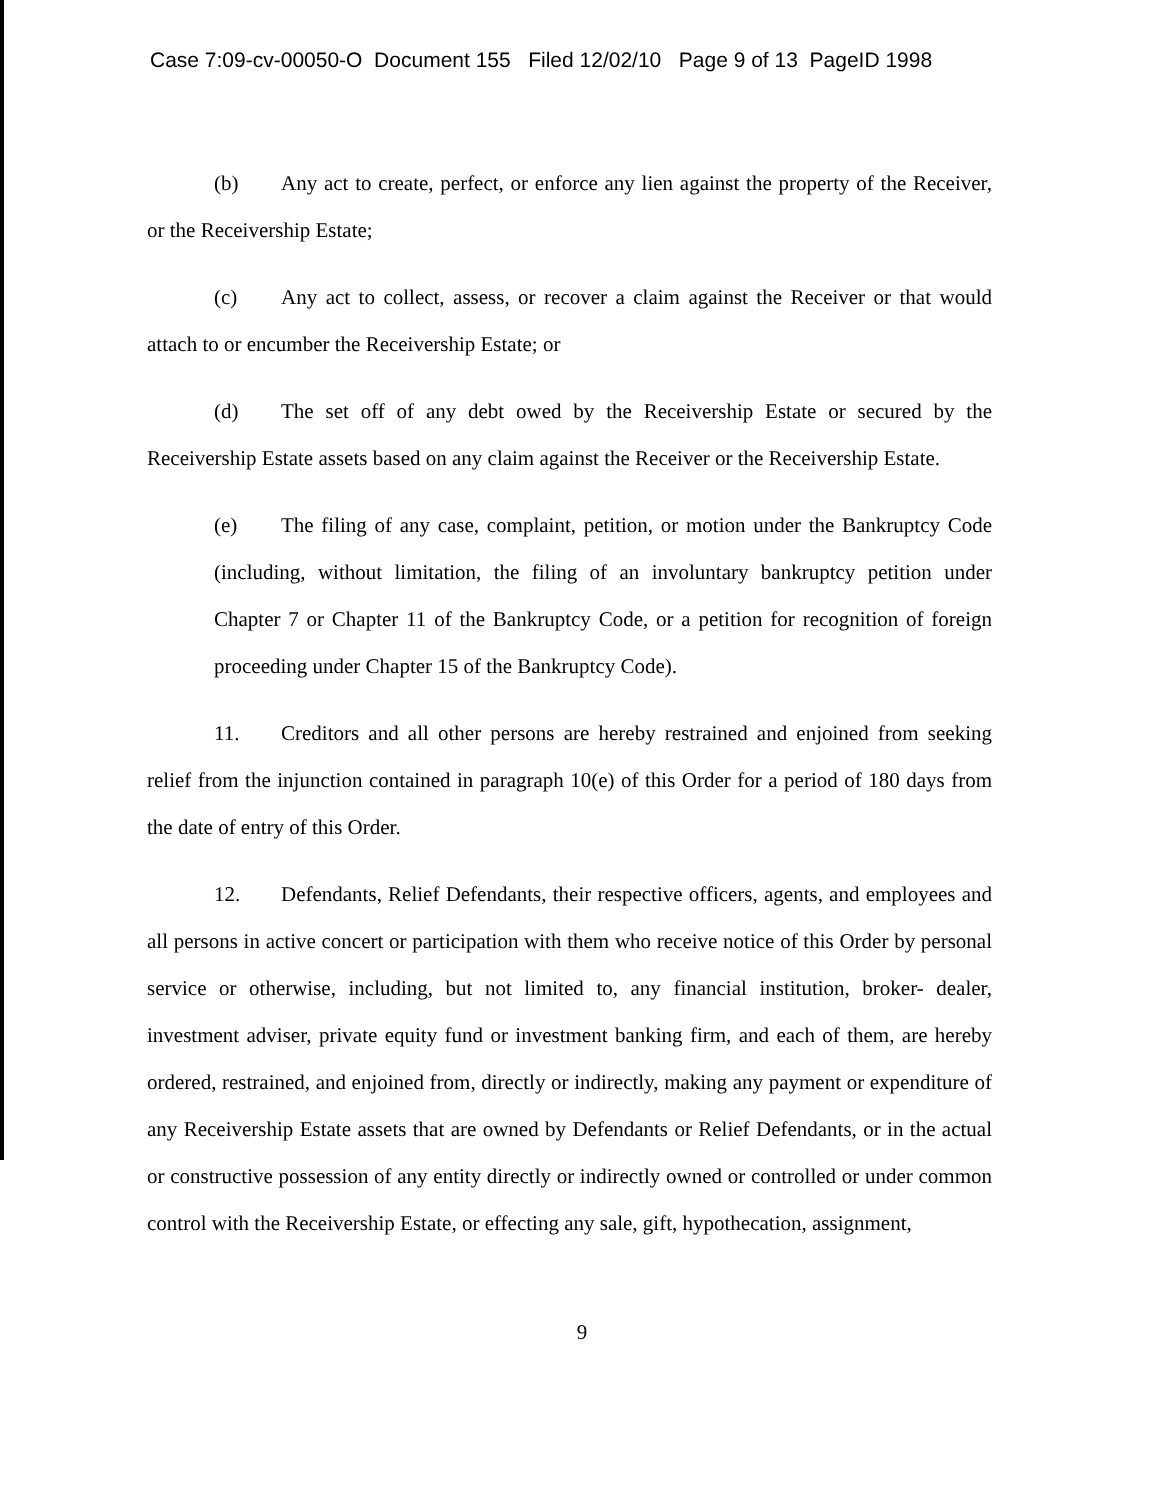Case 7:09-cv-00050-O Document 155 Filed 12/02/10 Page 9 of 13 PageID 1998
(b) Any act to create, perfect, or enforce any lien against the property of the Receiver, or the Receivership Estate;
(c) Any act to collect, assess, or recover a claim against the Receiver or that would attach to or encumber the Receivership Estate; or
(d) The set off of any debt owed by the Receivership Estate or secured by the Receivership Estate assets based on any claim against the Receiver or the Receivership Estate.
(e) The filing of any case, complaint, petition, or motion under the Bankruptcy Code (including, without limitation, the filing of an involuntary bankruptcy petition under Chapter 7 or Chapter 11 of the Bankruptcy Code, or a petition for recognition of foreign proceeding under Chapter 15 of the Bankruptcy Code).
11. Creditors and all other persons are hereby restrained and enjoined from seeking relief from the injunction contained in paragraph 10(e) of this Order for a period of 180 days from the date of entry of this Order.
12. Defendants, Relief Defendants, their respective officers, agents, and employees and all persons in active concert or participation with them who receive notice of this Order by personal service or otherwise, including, but not limited to, any financial institution, broker- dealer, investment adviser, private equity fund or investment banking firm, and each of them, are hereby ordered, restrained, and enjoined from, directly or indirectly, making any payment or expenditure of any Receivership Estate assets that are owned by Defendants or Relief Defendants, or in the actual or constructive possession of any entity directly or indirectly owned or controlled or under common control with the Receivership Estate, or effecting any sale, gift, hypothecation, assignment,
9